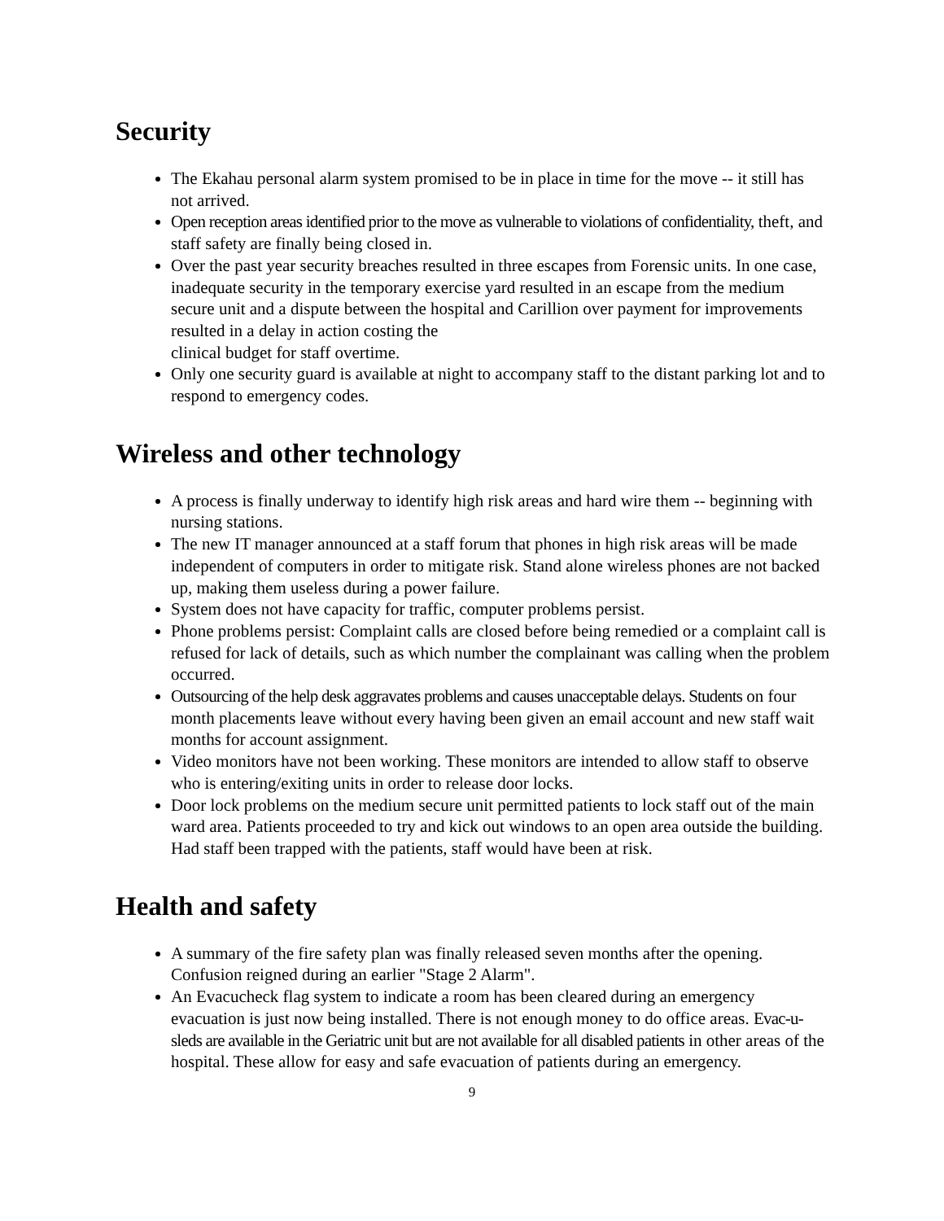Security
The Ekahau personal alarm system promised to be in place in time for the move -- it still has not arrived.
Open reception areas identified prior to the move as vulnerable to violations of confidentiality, theft, and staff safety are finally being closed in.
Over the past year security breaches resulted in three escapes from Forensic units. In one case, inadequate security in the temporary exercise yard resulted in an escape from the medium secure unit and a dispute between the hospital and Carillion over payment for improvements resulted in a delay in action costing the
clinical budget for staff overtime.
Only one security guard is available at night to accompany staff to the distant parking lot and to respond to emergency codes.
Wireless and other technology
A process is finally underway to identify high risk areas and hard wire them -- beginning with nursing stations.
The new IT manager announced at a staff forum that phones in high risk areas will be made independent of computers in order to mitigate risk. Stand alone wireless phones are not backed up, making them useless during a power failure.
System does not have capacity for traffic, computer problems persist.
Phone problems persist: Complaint calls are closed before being remedied or a complaint call is refused for lack of details, such as which number the complainant was calling when the problem occurred.
Outsourcing of the help desk aggravates problems and causes unacceptable delays. Students on four month placements leave without every having been given an email account and new staff wait months for account assignment.
Video monitors have not been working. These monitors are intended to allow staff to observe who is entering/exiting units in order to release door locks.
Door lock problems on the medium secure unit permitted patients to lock staff out of the main ward area. Patients proceeded to try and kick out windows to an open area outside the building. Had staff been trapped with the patients, staff would have been at risk.
Health and safety
A summary of the fire safety plan was finally released seven months after the opening. Confusion reigned during an earlier "Stage 2 Alarm".
An Evacucheck flag system to indicate a room has been cleared during an emergency evacuation is just now being installed. There is not enough money to do office areas. Evac-u-sleds are available in the Geriatric unit but are not available for all disabled patients in other areas of the hospital. These allow for easy and safe evacuation of patients during an emergency.
9